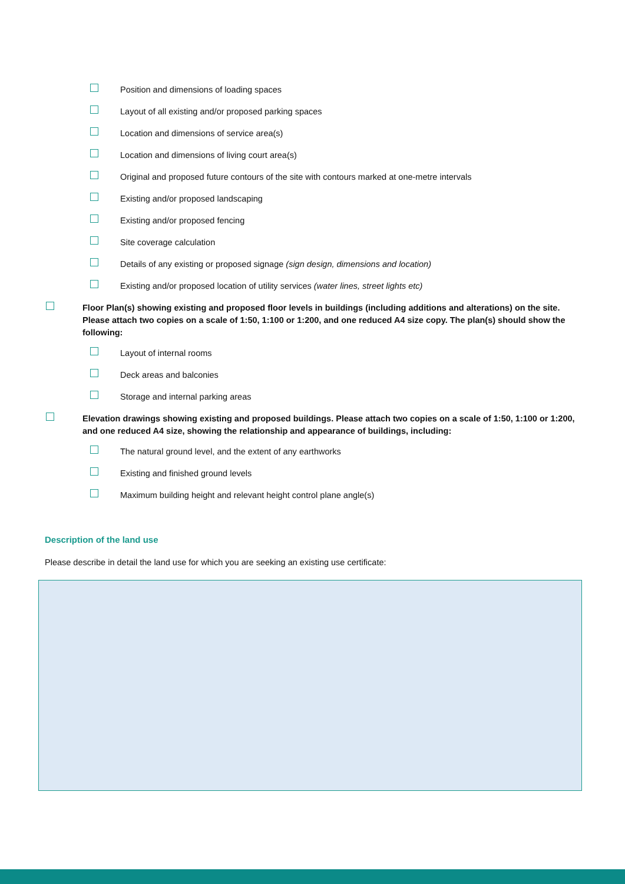Position and dimensions of loading spaces
Layout of all existing and/or proposed parking spaces
Location and dimensions of service area(s)
Location and dimensions of living court area(s)
Original and proposed future contours of the site with contours marked at one-metre intervals
Existing and/or proposed landscaping
Existing and/or proposed fencing
Site coverage calculation
Details of any existing or proposed signage (sign design, dimensions and location)
Existing and/or proposed location of utility services (water lines, street lights etc)
Floor Plan(s) showing existing and proposed floor levels in buildings (including additions and alterations) on the site. Please attach two copies on a scale of 1:50, 1:100 or 1:200, and one reduced A4 size copy. The plan(s) should show the following:
Layout of internal rooms
Deck areas and balconies
Storage and internal parking areas
Elevation drawings showing existing and proposed buildings. Please attach two copies on a scale of 1:50, 1:100 or 1:200, and one reduced A4 size, showing the relationship and appearance of buildings, including:
The natural ground level, and the extent of any earthworks
Existing and finished ground levels
Maximum building height and relevant height control plane angle(s)
Description of the land use
Please describe in detail the land use for which you are seeking an existing use certificate: